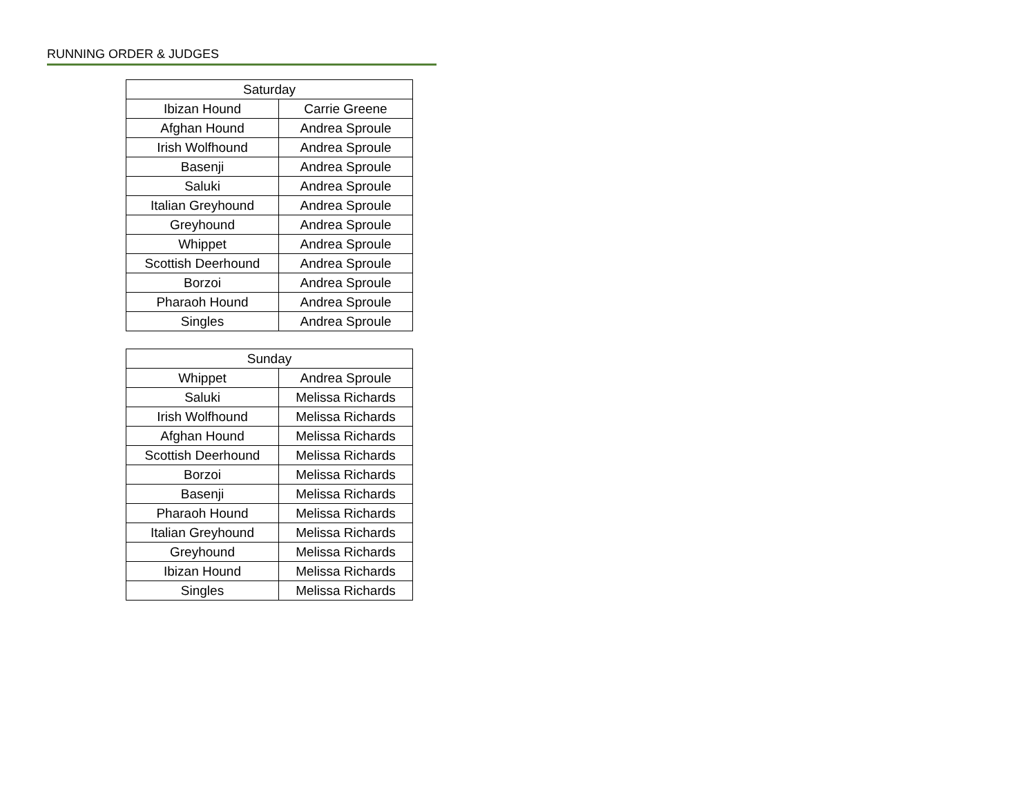RUNNING ORDER & JUDGES
| Saturday | |
| --- | --- |
| Ibizan Hound | Carrie Greene |
| Afghan Hound | Andrea Sproule |
| Irish Wolfhound | Andrea Sproule |
| Basenji | Andrea Sproule |
| Saluki | Andrea Sproule |
| Italian Greyhound | Andrea Sproule |
| Greyhound | Andrea Sproule |
| Whippet | Andrea Sproule |
| Scottish Deerhound | Andrea Sproule |
| Borzoi | Andrea Sproule |
| Pharaoh Hound | Andrea Sproule |
| Singles | Andrea Sproule |
| Sunday | |
| --- | --- |
| Whippet | Andrea Sproule |
| Saluki | Melissa Richards |
| Irish Wolfhound | Melissa Richards |
| Afghan Hound | Melissa Richards |
| Scottish Deerhound | Melissa Richards |
| Borzoi | Melissa Richards |
| Basenji | Melissa Richards |
| Pharaoh Hound | Melissa Richards |
| Italian Greyhound | Melissa Richards |
| Greyhound | Melissa Richards |
| Ibizan Hound | Melissa Richards |
| Singles | Melissa Richards |